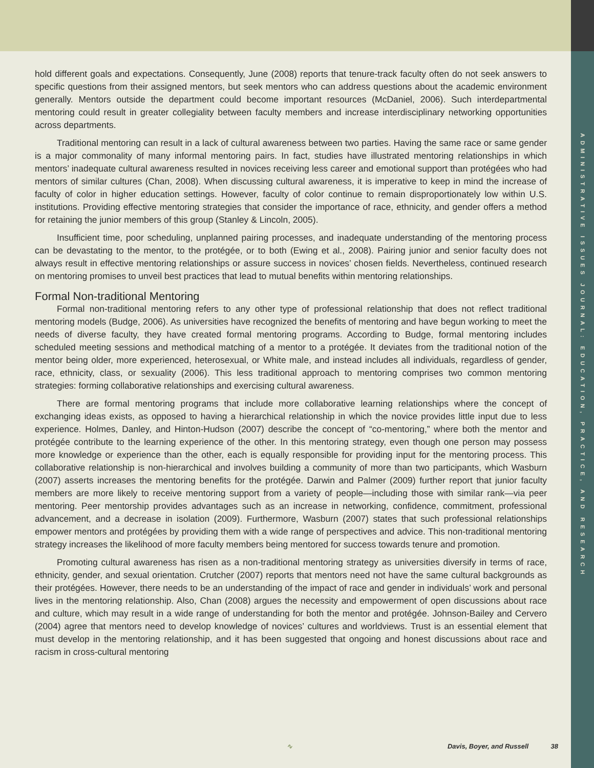ADMINISTRATIVE ISSUES JOURNAL: EDUCATION, PRACTICE, AND RESEARCH
hold different goals and expectations. Consequently, June (2008) reports that tenure-track faculty often do not seek answers to specific questions from their assigned mentors, but seek mentors who can address questions about the academic environment generally. Mentors outside the department could become important resources (McDaniel, 2006). Such interdepartmental mentoring could result in greater collegiality between faculty members and increase interdisciplinary networking opportunities across departments.
Traditional mentoring can result in a lack of cultural awareness between two parties. Having the same race or same gender is a major commonality of many informal mentoring pairs. In fact, studies have illustrated mentoring relationships in which mentors’ inadequate cultural awareness resulted in novices receiving less career and emotional support than protégées who had mentors of similar cultures (Chan, 2008). When discussing cultural awareness, it is imperative to keep in mind the increase of faculty of color in higher education settings. However, faculty of color continue to remain disproportionately low within U.S. institutions. Providing effective mentoring strategies that consider the importance of race, ethnicity, and gender offers a method for retaining the junior members of this group (Stanley & Lincoln, 2005).
Insufficient time, poor scheduling, unplanned pairing processes, and inadequate understanding of the mentoring process can be devastating to the mentor, to the protégée, or to both (Ewing et al., 2008). Pairing junior and senior faculty does not always result in effective mentoring relationships or assure success in novices’ chosen fields. Nevertheless, continued research on mentoring promises to unveil best practices that lead to mutual benefits within mentoring relationships.
Formal Non-traditional Mentoring
Formal non-traditional mentoring refers to any other type of professional relationship that does not reflect traditional mentoring models (Budge, 2006). As universities have recognized the benefits of mentoring and have begun working to meet the needs of diverse faculty, they have created formal mentoring programs. According to Budge, formal mentoring includes scheduled meeting sessions and methodical matching of a mentor to a protégée. It deviates from the traditional notion of the mentor being older, more experienced, heterosexual, or White male, and instead includes all individuals, regardless of gender, race, ethnicity, class, or sexuality (2006). This less traditional approach to mentoring comprises two common mentoring strategies: forming collaborative relationships and exercising cultural awareness.
There are formal mentoring programs that include more collaborative learning relationships where the concept of exchanging ideas exists, as opposed to having a hierarchical relationship in which the novice provides little input due to less experience. Holmes, Danley, and Hinton-Hudson (2007) describe the concept of “co-mentoring,” where both the mentor and protégée contribute to the learning experience of the other. In this mentoring strategy, even though one person may possess more knowledge or experience than the other, each is equally responsible for providing input for the mentoring process. This collaborative relationship is non-hierarchical and involves building a community of more than two participants, which Wasburn (2007) asserts increases the mentoring benefits for the protégée. Darwin and Palmer (2009) further report that junior faculty members are more likely to receive mentoring support from a variety of people—including those with similar rank—via peer mentoring. Peer mentorship provides advantages such as an increase in networking, confidence, commitment, professional advancement, and a decrease in isolation (2009). Furthermore, Wasburn (2007) states that such professional relationships empower mentors and protégées by providing them with a wide range of perspectives and advice. This non-traditional mentoring strategy increases the likelihood of more faculty members being mentored for success towards tenure and promotion.
Promoting cultural awareness has risen as a non-traditional mentoring strategy as universities diversify in terms of race, ethnicity, gender, and sexual orientation. Crutcher (2007) reports that mentors need not have the same cultural backgrounds as their protégées. However, there needs to be an understanding of the impact of race and gender in individuals’ work and personal lives in the mentoring relationship. Also, Chan (2008) argues the necessity and empowerment of open discussions about race and culture, which may result in a wide range of understanding for both the mentor and protégée. Johnson-Bailey and Cervero (2004) agree that mentors need to develop knowledge of novices’ cultures and worldviews. Trust is an essential element that must develop in the mentoring relationship, and it has been suggested that ongoing and honest discussions about race and racism in cross-cultural mentoring
∿ Davis, Boyer, and Russell 38